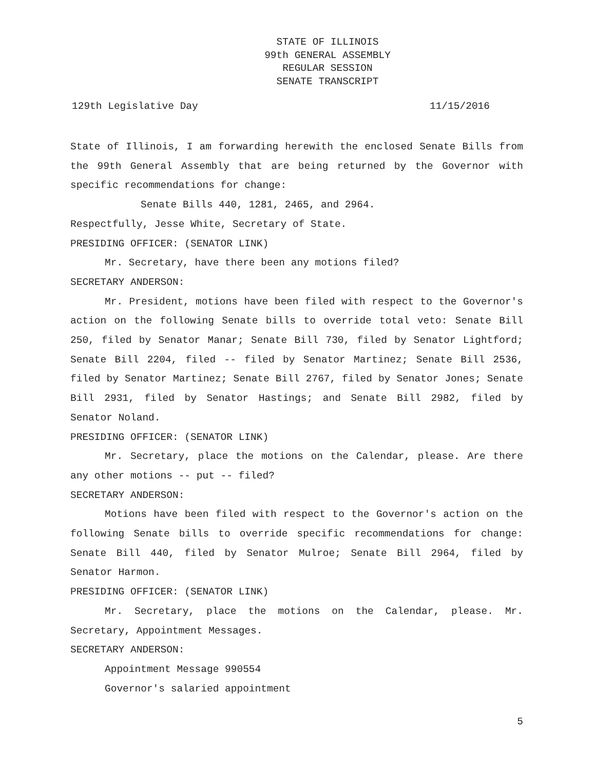STATE OF ILLINOIS
99th GENERAL ASSEMBLY
REGULAR SESSION
SENATE TRANSCRIPT
129th Legislative Day 11/15/2016
State of Illinois, I am forwarding herewith the enclosed Senate Bills from the 99th General Assembly that are being returned by the Governor with specific recommendations for change:
Senate Bills 440, 1281, 2465, and 2964.
Respectfully, Jesse White, Secretary of State.
PRESIDING OFFICER: (SENATOR LINK)
Mr. Secretary, have there been any motions filed?
SECRETARY ANDERSON:
Mr. President, motions have been filed with respect to the Governor's action on the following Senate bills to override total veto: Senate Bill 250, filed by Senator Manar; Senate Bill 730, filed by Senator Lightford; Senate Bill 2204, filed -- filed by Senator Martinez; Senate Bill 2536, filed by Senator Martinez; Senate Bill 2767, filed by Senator Jones; Senate Bill 2931, filed by Senator Hastings; and Senate Bill 2982, filed by Senator Noland.
PRESIDING OFFICER: (SENATOR LINK)
Mr. Secretary, place the motions on the Calendar, please. Are there any other motions -- put -- filed?
SECRETARY ANDERSON:
Motions have been filed with respect to the Governor's action on the following Senate bills to override specific recommendations for change: Senate Bill 440, filed by Senator Mulroe; Senate Bill 2964, filed by Senator Harmon.
PRESIDING OFFICER: (SENATOR LINK)
Mr. Secretary, place the motions on the Calendar, please. Mr. Secretary, Appointment Messages.
SECRETARY ANDERSON:
Appointment Message 990554
Governor's salaried appointment
5